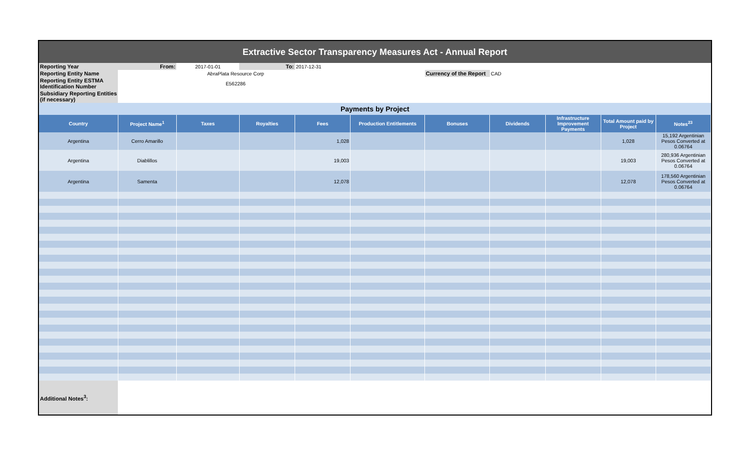| Extractive Sector Transparency Measures Act - Annual Report | | | | | | | | | | |
| Reporting Year | From: | 2017-01-01 | To: | 2017-12-31 | | | | | | |
| Reporting Entity Name | | AbraPlata Resource Corp | | | | Currency of the Report | CAD | | | |
| Reporting Entity ESTMA Identification Number | | E562286 | | | | | | | | |
| Subsidiary Reporting Entities (if necessary) | | | | | | | | | | |
| Payments by Project | | | | | | | | | | |
| Country | Project Name<sup>1</sup> | Taxes | Royalties | Fees | Production Entitlements | Bonuses | Dividends | Infrastructure Improvement Payments | Total Amount paid by Project | Notes<sup>23</sup> |
| Argentina | Cerro Amarillo | | | 1,028 | | | | | 1,028 | 15,192 Argentinian Pesos Converted at 0.06764 |
| Argentina | Diablillos | | | 19,003 | | | | | 19,003 | 280,936 Argentinian Pesos Converted at 0.06764 |
| Argentina | Samenta | | | 12,078 | | | | | 12,078 | 178,560 Argentinian Pesos Converted at 0.06764 |
| Additional Notes<sup>3</sup>: | | | | | | | | | | |